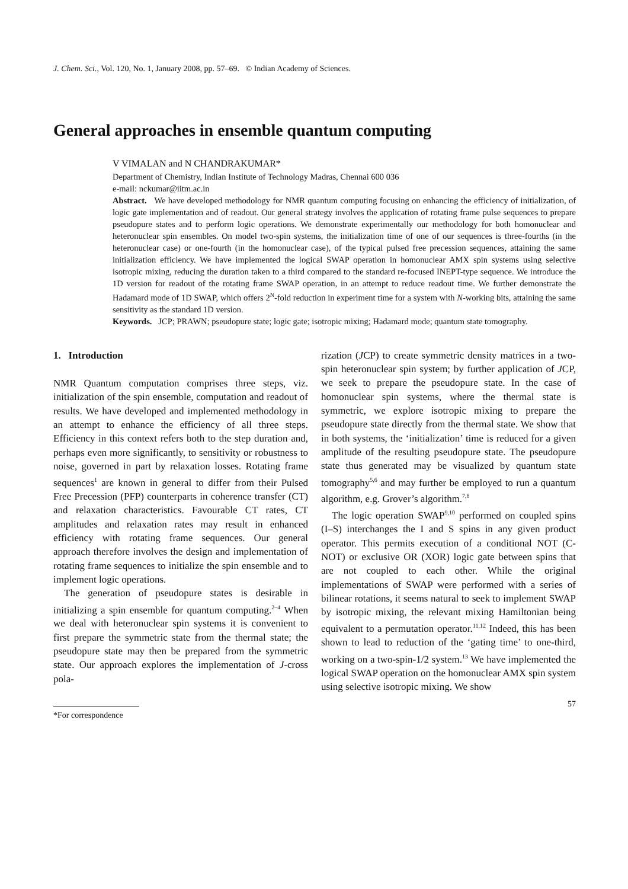J. Chem. Sci., Vol. 120, No. 1, January 2008, pp. 57–69. © Indian Academy of Sciences.
General approaches in ensemble quantum computing
V VIMALAN and N CHANDRAKUMAR*
Department of Chemistry, Indian Institute of Technology Madras, Chennai 600 036
e-mail: nckumar@iitm.ac.in
Abstract. We have developed methodology for NMR quantum computing focusing on enhancing the efficiency of initialization, of logic gate implementation and of readout. Our general strategy involves the application of rotating frame pulse sequences to prepare pseudopure states and to perform logic operations. We demonstrate experimentally our methodology for both homonuclear and heteronuclear spin ensembles. On model two-spin systems, the initialization time of one of our sequences is three-fourths (in the heteronuclear case) or one-fourth (in the homonuclear case), of the typical pulsed free precession sequences, attaining the same initialization efficiency. We have implemented the logical SWAP operation in homonuclear AMX spin systems using selective isotropic mixing, reducing the duration taken to a third compared to the standard re-focused INEPT-type sequence. We introduce the 1D version for readout of the rotating frame SWAP operation, in an attempt to reduce readout time. We further demonstrate the Hadamard mode of 1D SWAP, which offers 2<sup>N</sup>-fold reduction in experiment time for a system with N-working bits, attaining the same sensitivity as the standard 1D version.
Keywords. JCP; PRAWN; pseudopure state; logic gate; isotropic mixing; Hadamard mode; quantum state tomography.
1. Introduction
NMR Quantum computation comprises three steps, viz. initialization of the spin ensemble, computation and readout of results. We have developed and implemented methodology in an attempt to enhance the efficiency of all three steps. Efficiency in this context refers both to the step duration and, perhaps even more significantly, to sensitivity or robustness to noise, governed in part by relaxation losses. Rotating frame sequences<sup>1</sup> are known in general to differ from their Pulsed Free Precession (PFP) counterparts in coherence transfer (CT) and relaxation characteristics. Favourable CT rates, CT amplitudes and relaxation rates may result in enhanced efficiency with rotating frame sequences. Our general approach therefore involves the design and implementation of rotating frame sequences to initialize the spin ensemble and to implement logic operations.
The generation of pseudopure states is desirable in initializing a spin ensemble for quantum computing.<sup>2–4</sup> When we deal with heteronuclear spin systems it is convenient to first prepare the symmetric state from the thermal state; the pseudopure state may then be prepared from the symmetric state. Our approach explores the implementation of J-cross pola-
*For correspondence
rization (JCP) to create symmetric density matrices in a two-spin heteronuclear spin system; by further application of JCP, we seek to prepare the pseudopure state. In the case of homonuclear spin systems, where the thermal state is symmetric, we explore isotropic mixing to prepare the pseudopure state directly from the thermal state. We show that in both systems, the ‘initialization’ time is reduced for a given amplitude of the resulting pseudopure state. The pseudopure state thus generated may be visualized by quantum state tomography<sup>5,6</sup> and may further be employed to run a quantum algorithm, e.g. Grover’s algorithm.<sup>7,8</sup>
The logic operation SWAP<sup>9,10</sup> performed on coupled spins (I–S) interchanges the I and S spins in any given product operator. This permits execution of a conditional NOT (C-NOT) or exclusive OR (XOR) logic gate between spins that are not coupled to each other. While the original implementations of SWAP were performed with a series of bilinear rotations, it seems natural to seek to implement SWAP by isotropic mixing, the relevant mixing Hamiltonian being equivalent to a permutation operator.<sup>11,12</sup> Indeed, this has been shown to lead to reduction of the ‘gating time’ to one-third, working on a two-spin-1/2 system.<sup>13</sup> We have implemented the logical SWAP operation on the homonuclear AMX spin system using selective isotropic mixing. We show
57